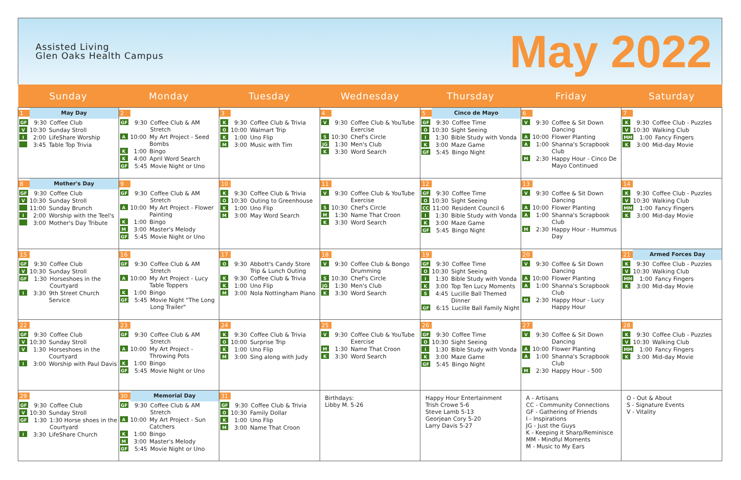Assisted Living
Glen Oaks Health Campus
May 2022
| Sunday | Monday | Tuesday | Wednesday | Thursday | Friday | Saturday |
| --- | --- | --- | --- | --- | --- | --- |
| 1 May Day GF 9:30 Coffee Club V 10:30 Sunday Stroll I 2:00 LifeShare Worship 3:45 Table Top Trivia | 2 GF 9:30 Coffee Club & AM Stretch A 10:00 My Art Project - Seed Bombs K 1:00 Bingo K 4:00 April Word Search GF 5:45 Movie Night or Uno | 3 K 9:30 Coffee Club & Trivia O 10:00 Walmart Trip K 1:00 Uno Flip M 3:00 Music with Tim | 4 V 9:30 Coffee Club & YouTube Exercise S 10:30 Chef's Circle JG 1:30 Men's Club K 3:30 Word Search | 5 Cinco de Mayo GF 9:30 Coffee Time O 10:30 Sight Seeing I 1:30 Bible Study with Vonda K 3:00 Maze Game GF 5:45 Bingo Night | 6 V 9:30 Coffee & Sit Down Dancing A 10:00 Flower Planting A 1:00 Shanna's Scrapbook Club M 2:30 Happy Hour - Cinco De Mayo Continued | 7 K 9:30 Coffee Club - Puzzles V 10:30 Walking Club MM 1:00 Fancy Fingers K 3:00 Mid-day Movie |
| 8 Mother's Day GF 9:30 Coffee Club V 10:30 Sunday Stroll 11:00 Sunday Brunch I 2:00 Worship with the Teel's 3:00 Mother's Day Tribute | 9 GF 9:30 Coffee Club & AM Stretch A 10:00 My Art Project - Flower Painting K 1:00 Bingo M 3:00 Master's Melody GF 5:45 Movie Night or Uno | 10 K 9:30 Coffee Club & Trivia O 10:30 Outing to Greenhouse K 1:00 Uno Flip M 3:00 May Word Search | 11 V 9:30 Coffee Club & YouTube Exercise S 10:30 Chef's Circle M 1:30 Name That Croon K 3:30 Word Search | 12 GF 9:30 Coffee Time O 10:30 Sight Seeing CC 11:00 Resident Council 6 I 1:30 Bible Study with Vonda K 3:00 Maze Game GF 5:45 Bingo Night | 13 V 9:30 Coffee & Sit Down Dancing A 10:00 Flower Planting A 1:00 Shanna's Scrapbook Club M 2:30 Happy Hour - Hummus Day | 14 K 9:30 Coffee Club - Puzzles V 10:30 Walking Club MM 1:00 Fancy Fingers K 3:00 Mid-day Movie |
| 15 GF 9:30 Coffee Club V 10:30 Sunday Stroll GF 1:30 Horseshoes in the Courtyard I 3:30 9th Street Church Service | 16 GF 9:30 Coffee Club & AM Stretch A 10:00 My Art Project - Lucy Table Toppers K 1:00 Bingo GF 5:45 Movie Night "The Long Long Trailer" | 17 O 9:30 Abbott's Candy Store Trip & Lunch Outing K 9:30 Coffee Club & Trivia K 1:00 Uno Flip M 3:00 Nola Nottingham Piano | 18 V 9:30 Coffee Club & Bongo Drumming S 10:30 Chef's Circle JG 1:30 Men's Club K 3:30 Word Search | 19 GF 9:30 Coffee Time O 10:30 Sight Seeing I 1:30 Bible Study with Vonda K 3:00 Top Ten Lucy Moments S 4:45 Lucille Ball Themed Dinner GF 6:15 Lucille Ball Family Night | 20 V 9:30 Coffee & Sit Down Dancing A 10:00 Flower Planting A 1:00 Shanna's Scrapbook Club M 2:30 Happy Hour - Lucy Happy Hour | 21 Armed Forces Day K 9:30 Coffee Club - Puzzles V 10:30 Walking Club MM 1:00 Fancy Fingers K 3:00 Mid-day Movie |
| 22 GF 9:30 Coffee Club V 10:30 Sunday Stroll V 1:30 Horseshoes in the Courtyard I 3:00 Worship with Paul Davis | 23 GF 9:30 Coffee Club & AM Stretch A 10:00 My Art Project - Throwing Pots K 1:00 Bingo GF 5:45 Movie Night or Uno | 24 K 9:30 Coffee Club & Trivia O 10:00 Surprise Trip K 1:00 Uno Flip M 3:00 Sing along with Judy | 25 V 9:30 Coffee Club & YouTube Exercise M 1:30 Name That Croon K 3:30 Word Search | 26 GF 9:30 Coffee Time O 10:30 Sight Seeing I 1:30 Bible Study with Vonda K 3:00 Maze Game GF 5:45 Bingo Night | 27 V 9:30 Coffee & Sit Down Dancing A 10:00 Flower Planting A 1:00 Shanna's Scrapbook Club M 2:30 Happy Hour - 500 | 28 K 9:30 Coffee Club - Puzzles V 10:30 Walking Club MM 1:00 Fancy Fingers K 3:00 Mid-day Movie |
| 29 GF 9:30 Coffee Club V 10:30 Sunday Stroll GF 1:30 1:30 Horse shoes in the Courtyard I 3:30 LifeShare Church | 30 Memorial Day GF 9:30 Coffee Club & AM Stretch A 10:00 My Art Project - Sun Catchers K 1:00 Bingo M 3:00 Master's Melody GF 5:45 Movie Night or Uno | 31 GF 9:30 Coffee Club & Trivia O 10:30 Family Dollar K 1:00 Uno Flip M 3:00 Name That Croon | Birthdays: Libby M. 5-26 | Happy Hour Entertainment Trish Crowe 5-6 Steve Lamb 5-13 Georjean Cory 5-20 Larry Davis 5-27 | A - Artisans CC - Community Connections GF - Gathering of Friends I - Inspirations JG - Just the Guys K - Keeping it Sharp/Reminisce MM - Mindful Moments M - Music to My Ears | O - Out & About S - Signature Events V - Vitality |